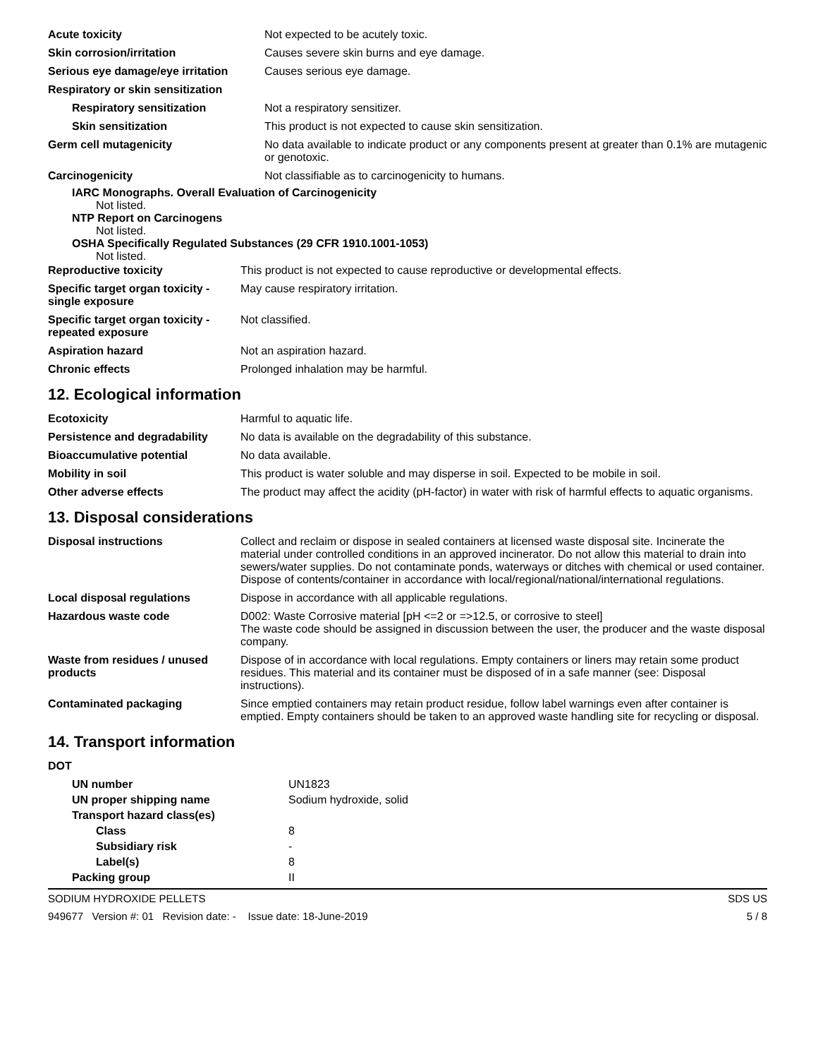| Acute toxicity | Not expected to be acutely toxic. |
| Skin corrosion/irritation | Causes severe skin burns and eye damage. |
| Serious eye damage/eye irritation | Causes serious eye damage. |
| Respiratory or skin sensitization | |
| Respiratory sensitization | Not a respiratory sensitizer. |
| Skin sensitization | This product is not expected to cause skin sensitization. |
| Germ cell mutagenicity | No data available to indicate product or any components present at greater than 0.1% are mutagenic or genotoxic. |
| Carcinogenicity | Not classifiable as to carcinogenicity to humans. |
IARC Monographs. Overall Evaluation of Carcinogenicity
Not listed.
NTP Report on Carcinogens
Not listed.
OSHA Specifically Regulated Substances (29 CFR 1910.1001-1053)
Not listed.
| Reproductive toxicity | This product is not expected to cause reproductive or developmental effects. |
| Specific target organ toxicity - single exposure | May cause respiratory irritation. |
| Specific target organ toxicity - repeated exposure | Not classified. |
| Aspiration hazard | Not an aspiration hazard. |
| Chronic effects | Prolonged inhalation may be harmful. |
12. Ecological information
| Ecotoxicity | Harmful to aquatic life. |
| Persistence and degradability | No data is available on the degradability of this substance. |
| Bioaccumulative potential | No data available. |
| Mobility in soil | This product is water soluble and may disperse in soil. Expected to be mobile in soil. |
| Other adverse effects | The product may affect the acidity (pH-factor) in water with risk of harmful effects to aquatic organisms. |
13. Disposal considerations
| Disposal instructions | Collect and reclaim or dispose in sealed containers at licensed waste disposal site. Incinerate the material under controlled conditions in an approved incinerator. Do not allow this material to drain into sewers/water supplies. Do not contaminate ponds, waterways or ditches with chemical or used container. Dispose of contents/container in accordance with local/regional/national/international regulations. |
| Local disposal regulations | Dispose in accordance with all applicable regulations. |
| Hazardous waste code | D002: Waste Corrosive material [pH <=2 or =>12.5, or corrosive to steel] The waste code should be assigned in discussion between the user, the producer and the waste disposal company. |
| Waste from residues / unused products | Dispose of in accordance with local regulations. Empty containers or liners may retain some product residues. This material and its container must be disposed of in a safe manner (see: Disposal instructions). |
| Contaminated packaging | Since emptied containers may retain product residue, follow label warnings even after container is emptied. Empty containers should be taken to an approved waste handling site for recycling or disposal. |
14. Transport information
| DOT | |
| UN number | UN1823 |
| UN proper shipping name | Sodium hydroxide, solid |
| Transport hazard class(es) | |
| Class | 8 |
| Subsidiary risk | - |
| Label(s) | 8 |
| Packing group | II |
SODIUM HYDROXIDE PELLETS SDS US
949677 Version #: 01 Revision date: - Issue date: 18-June-2019 5 / 8